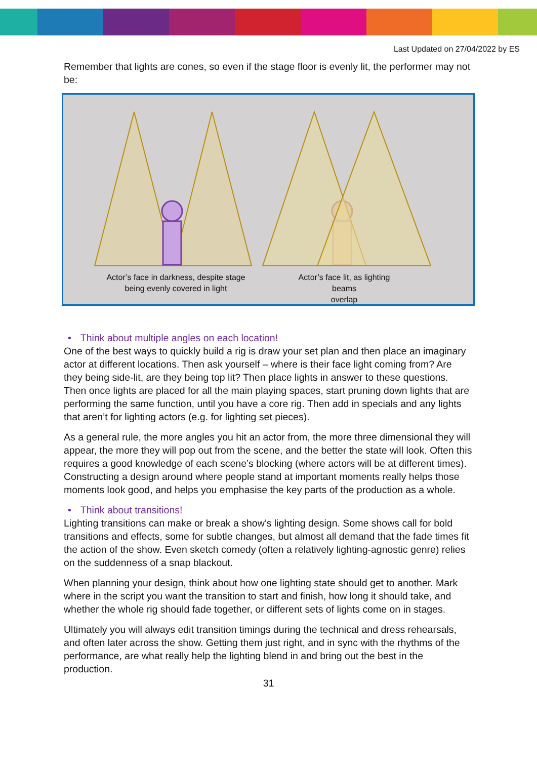Last Updated on 27/04/2022 by ES
Remember that lights are cones, so even if the stage floor is evenly lit, the performer may not be:
Actor’s face in darkness, despite stage
being evenly covered in light
Actor’s face lit, as lighting beams
overlap
• Think about multiple angles on each location!
One of the best ways to quickly build a rig is draw your set plan and then place an imaginary actor at different locations. Then ask yourself – where is their face light coming from? Are they being side-lit, are they being top lit? Then place lights in answer to these questions. Then once lights are placed for all the main playing spaces, start pruning down lights that are performing the same function, until you have a core rig. Then add in specials and any lights that aren’t for lighting actors (e.g. for lighting set pieces).
As a general rule, the more angles you hit an actor from, the more three dimensional they will appear, the more they will pop out from the scene, and the better the state will look. Often this requires a good knowledge of each scene’s blocking (where actors will be at different times). Constructing a design around where people stand at important moments really helps those moments look good, and helps you emphasise the key parts of the production as a whole.
• Think about transitions!
Lighting transitions can make or break a show’s lighting design. Some shows call for bold transitions and effects, some for subtle changes, but almost all demand that the fade times fit the action of the show. Even sketch comedy (often a relatively lighting-agnostic genre) relies on the suddenness of a snap blackout.
When planning your design, think about how one lighting state should get to another. Mark where in the script you want the transition to start and finish, how long it should take, and whether the whole rig should fade together, or different sets of lights come on in stages.
Ultimately you will always edit transition timings during the technical and dress rehearsals, and often later across the show. Getting them just right, and in sync with the rhythms of the performance, are what really help the lighting blend in and bring out the best in the production.
31